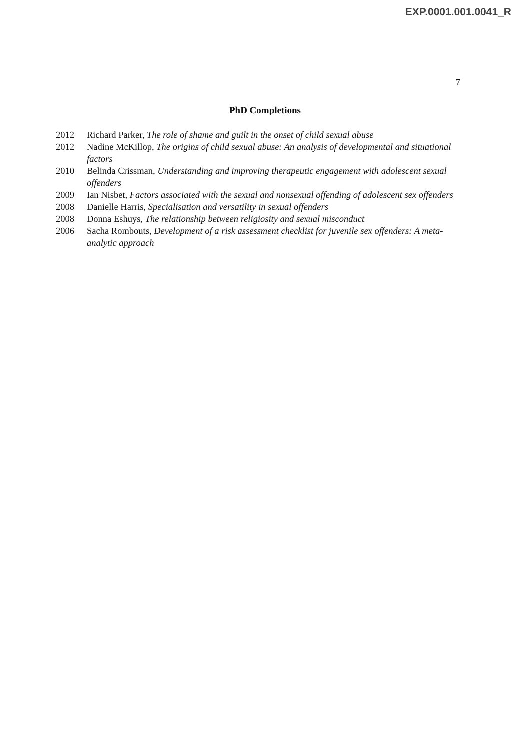EXP.0001.001.0041_R
7
PhD Completions
2012 Richard Parker, The role of shame and guilt in the onset of child sexual abuse
2012 Nadine McKillop, The origins of child sexual abuse: An analysis of developmental and situational factors
2010 Belinda Crissman, Understanding and improving therapeutic engagement with adolescent sexual offenders
2009 Ian Nisbet, Factors associated with the sexual and nonsexual offending of adolescent sex offenders
2008 Danielle Harris, Specialisation and versatility in sexual offenders
2008 Donna Eshuys, The relationship between religiosity and sexual misconduct
2006 Sacha Rombouts, Development of a risk assessment checklist for juvenile sex offenders: A meta-analytic approach